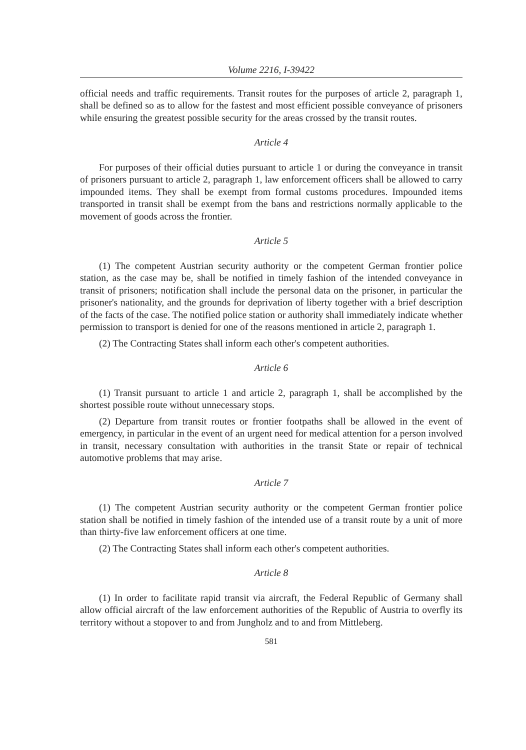Volume 2216, I-39422
official needs and traffic requirements. Transit routes for the purposes of article 2, paragraph 1, shall be defined so as to allow for the fastest and most efficient possible conveyance of prisoners while ensuring the greatest possible security for the areas crossed by the transit routes.
Article 4
For purposes of their official duties pursuant to article 1 or during the conveyance in transit of prisoners pursuant to article 2, paragraph 1, law enforcement officers shall be allowed to carry impounded items. They shall be exempt from formal customs procedures. Impounded items transported in transit shall be exempt from the bans and restrictions normally applicable to the movement of goods across the frontier.
Article 5
(1) The competent Austrian security authority or the competent German frontier police station, as the case may be, shall be notified in timely fashion of the intended conveyance in transit of prisoners; notification shall include the personal data on the prisoner, in particular the prisoner's nationality, and the grounds for deprivation of liberty together with a brief description of the facts of the case. The notified police station or authority shall immediately indicate whether permission to transport is denied for one of the reasons mentioned in article 2, paragraph 1.
(2) The Contracting States shall inform each other's competent authorities.
Article 6
(1) Transit pursuant to article 1 and article 2, paragraph 1, shall be accomplished by the shortest possible route without unnecessary stops.
(2) Departure from transit routes or frontier footpaths shall be allowed in the event of emergency, in particular in the event of an urgent need for medical attention for a person involved in transit, necessary consultation with authorities in the transit State or repair of technical automotive problems that may arise.
Article 7
(1) The competent Austrian security authority or the competent German frontier police station shall be notified in timely fashion of the intended use of a transit route by a unit of more than thirty-five law enforcement officers at one time.
(2) The Contracting States shall inform each other's competent authorities.
Article 8
(1) In order to facilitate rapid transit via aircraft, the Federal Republic of Germany shall allow official aircraft of the law enforcement authorities of the Republic of Austria to overfly its territory without a stopover to and from Jungholz and to and from Mittleberg.
581